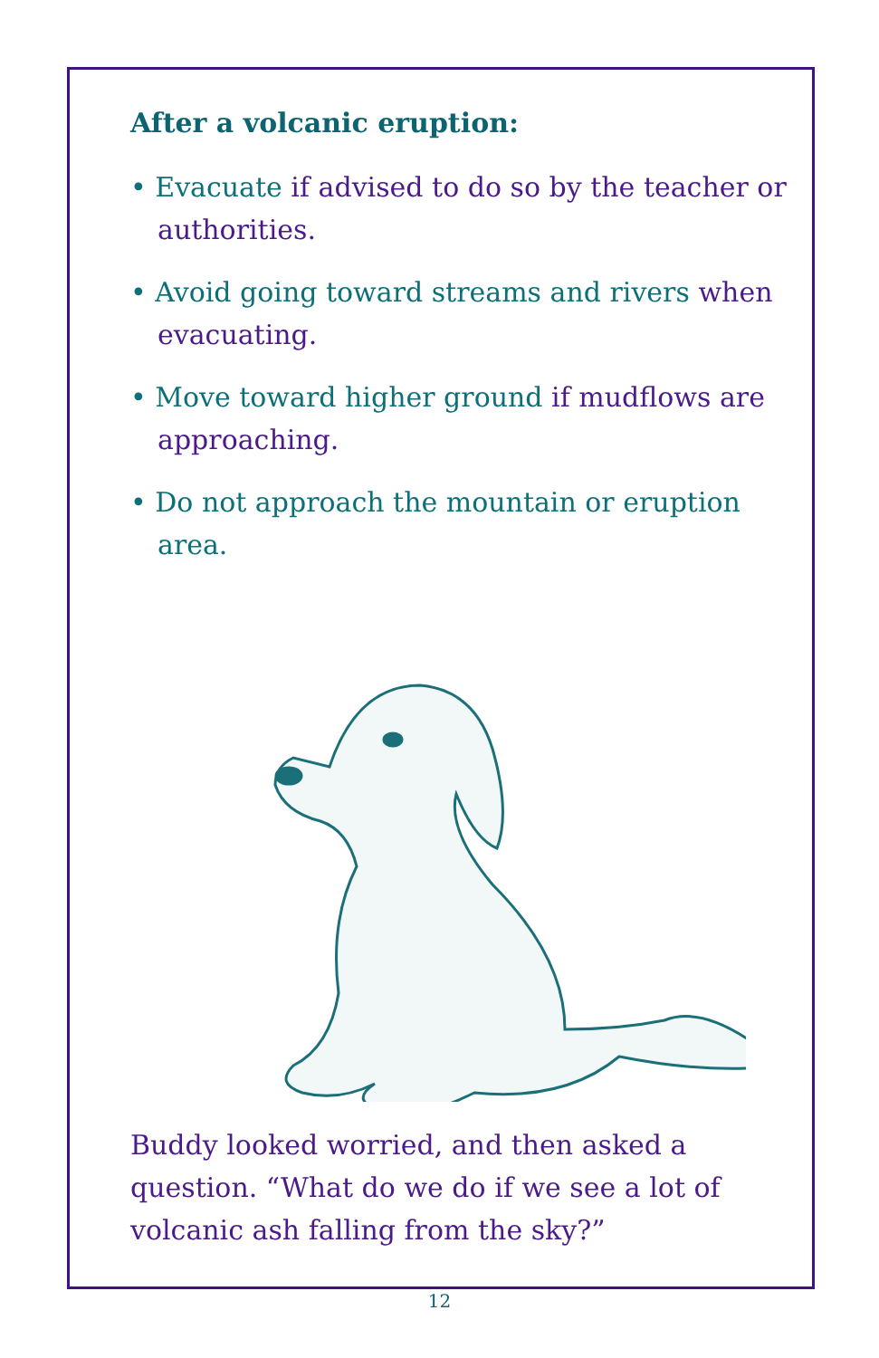After a volcanic eruption:
• Evacuate if advised to do so by the teacher or authorities.
• Avoid going toward streams and rivers when evacuating.
• Move toward higher ground if mudflows are approaching.
• Do not approach the mountain or eruption area.
Buddy looked worried, and then asked a question. “What do we do if we see a lot of volcanic ash falling from the sky?”
12